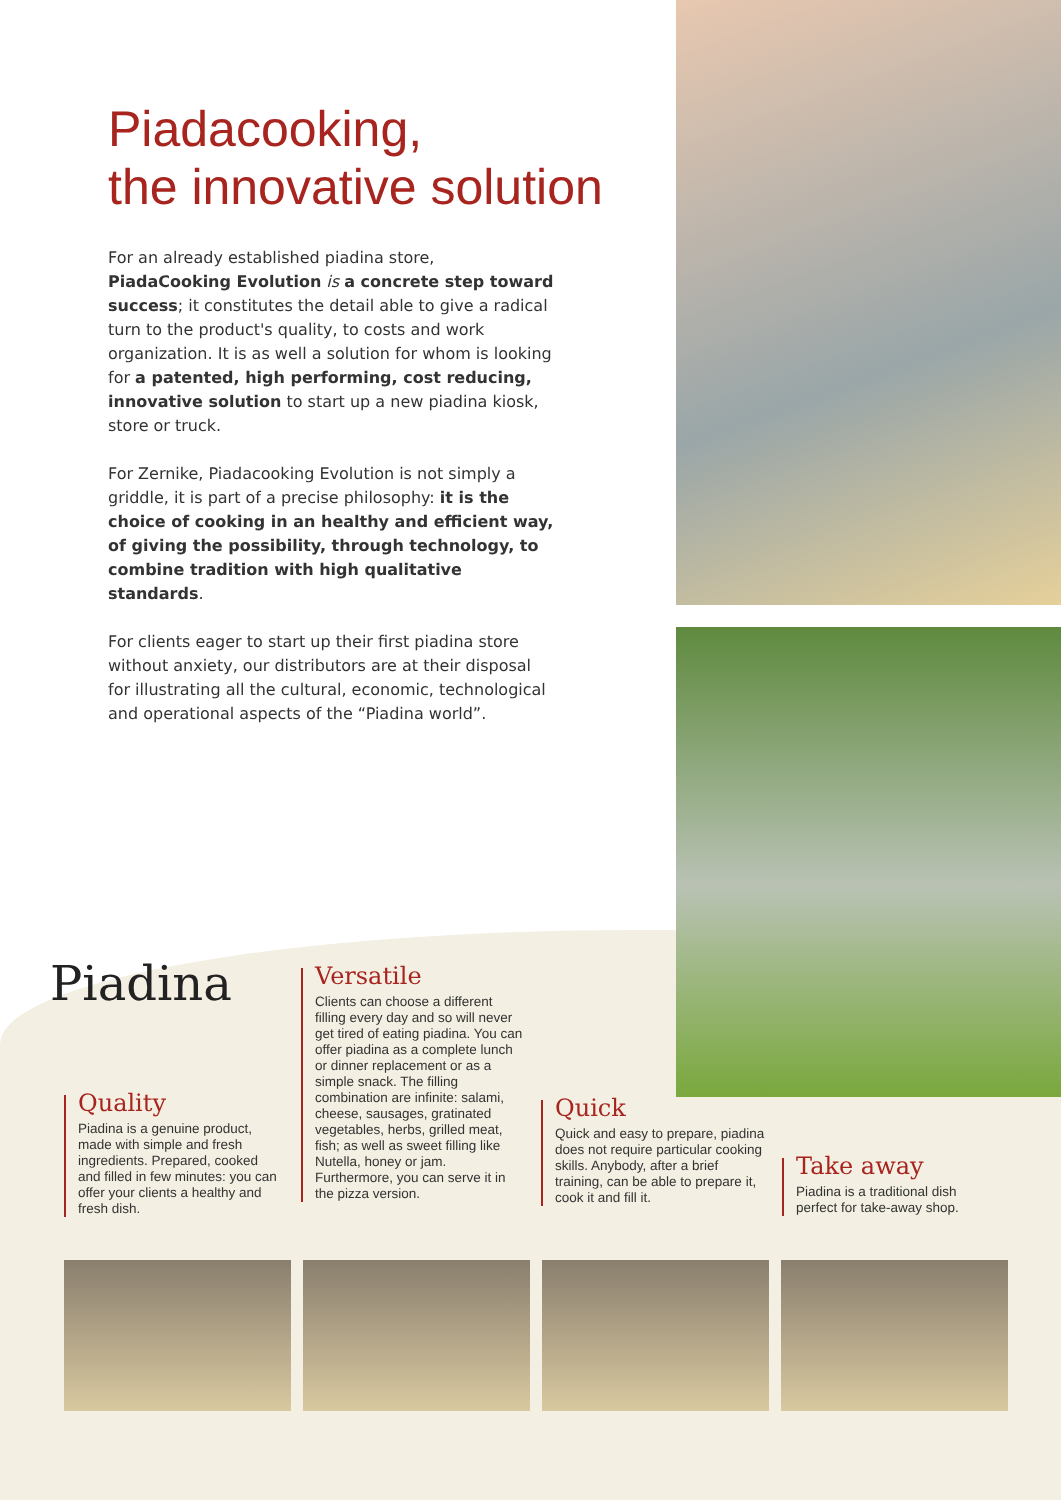Piadacooking,
the innovative solution
For an already established piadina store, PiadaCooking Evolution is a concrete step toward success; it constitutes the detail able to give a radical turn to the product's quality, to costs and work organization. It is as well a solution for whom is looking for a patented, high performing, cost reducing, innovative solution to start up a new piadina kiosk, store or truck.
For Zernike, Piadacooking Evolution is not simply a griddle, it is part of a precise philosophy: it is the choice of cooking in an healthy and efficient way, of giving the possibility, through technology, to combine tradition with high qualitative standards.
For clients eager to start up their first piadina store without anxiety, our distributors are at their disposal for illustrating all the cultural, economic, technological and operational aspects of the “Piadina world”.
Piadina
Quality
Piadina is a genuine product, made with simple and fresh ingredients. Prepared, cooked and filled in few minutes: you can offer your clients a healthy and fresh dish.
Versatile
Clients can choose a different filling every day and so will never get tired of eating piadina. You can offer piadina as a complete lunch or dinner replacement or as a simple snack. The filling combination are infinite: salami, cheese, sausages, gratinated vegetables, herbs, grilled meat, fish; as well as sweet filling like Nutella, honey or jam. Furthermore, you can serve it in the pizza version.
Quick
Quick and easy to prepare, piadina does not require particular cooking skills. Anybody, after a brief training, can be able to prepare it, cook it and fill it.
Take away
Piadina is a traditional dish perfect for take-away shop.